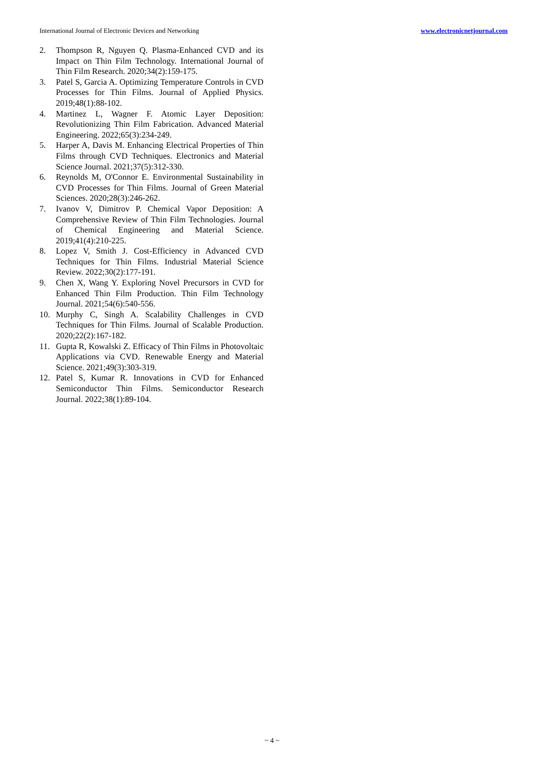International Journal of Electronic Devices and Networking www.electronicnetjournal.com
2. Thompson R, Nguyen Q. Plasma-Enhanced CVD and its Impact on Thin Film Technology. International Journal of Thin Film Research. 2020;34(2):159-175.
3. Patel S, Garcia A. Optimizing Temperature Controls in CVD Processes for Thin Films. Journal of Applied Physics. 2019;48(1):88-102.
4. Martinez L, Wagner F. Atomic Layer Deposition: Revolutionizing Thin Film Fabrication. Advanced Material Engineering. 2022;65(3):234-249.
5. Harper A, Davis M. Enhancing Electrical Properties of Thin Films through CVD Techniques. Electronics and Material Science Journal. 2021;37(5):312-330.
6. Reynolds M, O'Connor E. Environmental Sustainability in CVD Processes for Thin Films. Journal of Green Material Sciences. 2020;28(3):246-262.
7. Ivanov V, Dimitrov P. Chemical Vapor Deposition: A Comprehensive Review of Thin Film Technologies. Journal of Chemical Engineering and Material Science. 2019;41(4):210-225.
8. Lopez V, Smith J. Cost-Efficiency in Advanced CVD Techniques for Thin Films. Industrial Material Science Review. 2022;30(2):177-191.
9. Chen X, Wang Y. Exploring Novel Precursors in CVD for Enhanced Thin Film Production. Thin Film Technology Journal. 2021;54(6):540-556.
10. Murphy C, Singh A. Scalability Challenges in CVD Techniques for Thin Films. Journal of Scalable Production. 2020;22(2):167-182.
11. Gupta R, Kowalski Z. Efficacy of Thin Films in Photovoltaic Applications via CVD. Renewable Energy and Material Science. 2021;49(3):303-319.
12. Patel S, Kumar R. Innovations in CVD for Enhanced Semiconductor Thin Films. Semiconductor Research Journal. 2022;38(1):89-104.
~ 4 ~